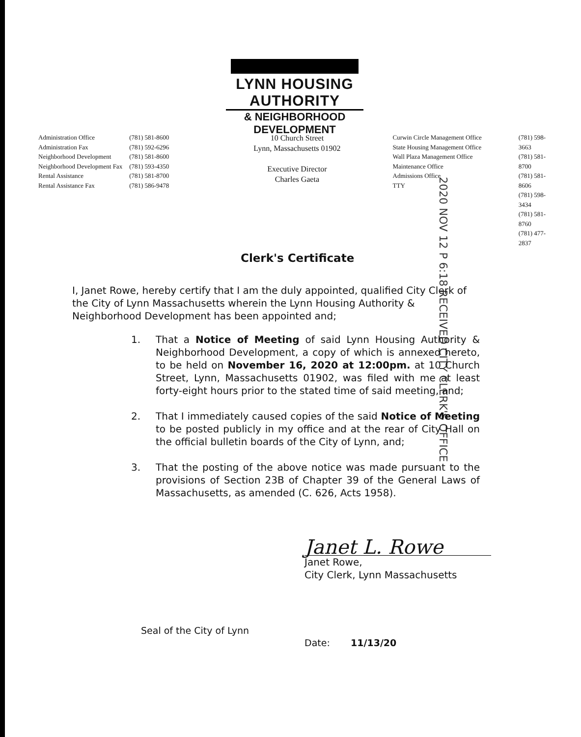LYNN HOUSING AUTHORITY
& NEIGHBORHOOD DEVELOPMENT
Administration Office
Administration Fax
Neighborhood Development
Neighborhood Development Fax
Rental Assistance
Rental Assistance Fax
(781) 581-8600
(781) 592-6296
(781) 581-8600
(781) 593-4350
(781) 581-8700
(781) 586-9478
10 Church Street
Lynn, Massachusetts 01902
Executive Director
Charles Gaeta
Curwin Circle Management Office
State Housing Management Office
Wall Plaza Management Office
Maintenance Office
Admissions Office
TTY
(781) 598-3663
(781) 581-8700
(781) 581-8606
(781) 598-3434
(781) 581-8760
(781) 477-2837
2020 NOV 12 P 6:18 RECEIVED CITY CLERK'S OFFICE
Clerk's Certificate
I, Janet Rowe, hereby certify that I am the duly appointed, qualified City Clerk of the City of Lynn Massachusetts wherein the Lynn Housing Authority & Neighborhood Development has been appointed and;
1. That a Notice of Meeting of said Lynn Housing Authority & Neighborhood Development, a copy of which is annexed hereto, to be held on November 16, 2020 at 12:00pm. at 10 Church Street, Lynn, Massachusetts 01902, was filed with me at least forty-eight hours prior to the stated time of said meeting, and;
2. That I immediately caused copies of the said Notice of Meeting to be posted publicly in my office and at the rear of City Hall on the official bulletin boards of the City of Lynn, and;
3. That the posting of the above notice was made pursuant to the provisions of Section 23B of Chapter 39 of the General Laws of Massachusetts, as amended (C. 626, Acts 1958).
Janet L. Rowe
Janet Rowe,
City Clerk, Lynn Massachusetts
Seal of the City of Lynn
Date: 11/13/20